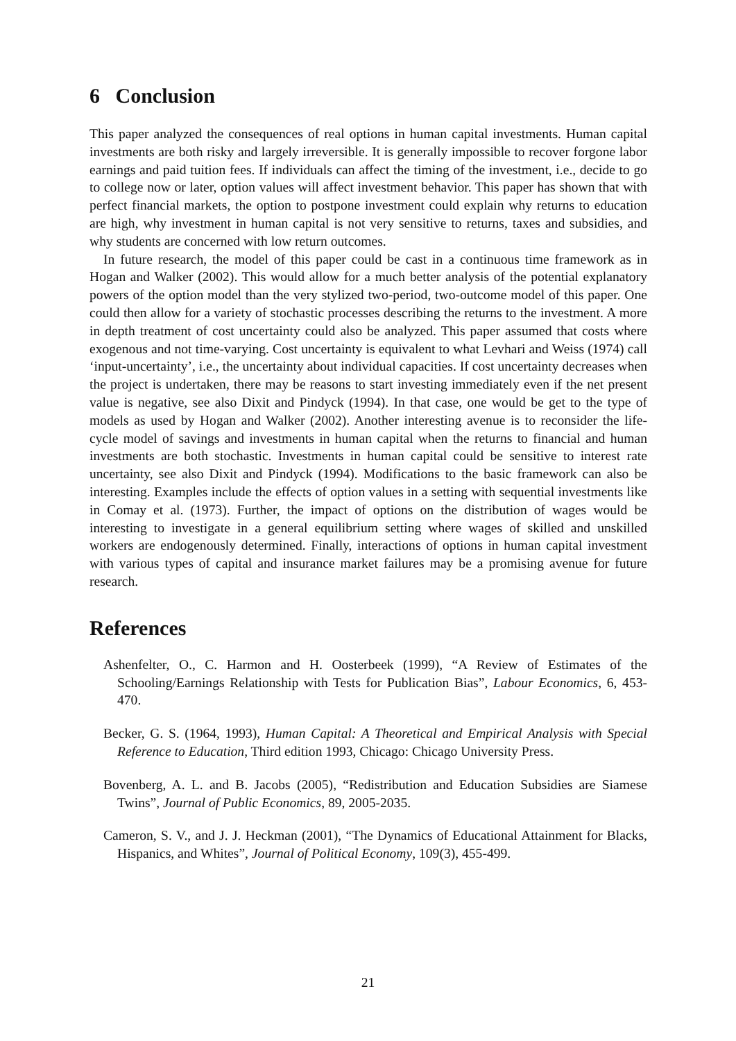6 Conclusion
This paper analyzed the consequences of real options in human capital investments. Human capital investments are both risky and largely irreversible. It is generally impossible to recover forgone labor earnings and paid tuition fees. If individuals can affect the timing of the investment, i.e., decide to go to college now or later, option values will affect investment behavior. This paper has shown that with perfect financial markets, the option to postpone investment could explain why returns to education are high, why investment in human capital is not very sensitive to returns, taxes and subsidies, and why students are concerned with low return outcomes.
In future research, the model of this paper could be cast in a continuous time framework as in Hogan and Walker (2002). This would allow for a much better analysis of the potential explanatory powers of the option model than the very stylized two-period, two-outcome model of this paper. One could then allow for a variety of stochastic processes describing the returns to the investment. A more in depth treatment of cost uncertainty could also be analyzed. This paper assumed that costs where exogenous and not time-varying. Cost uncertainty is equivalent to what Levhari and Weiss (1974) call ‘input-uncertainty’, i.e., the uncertainty about individual capacities. If cost uncertainty decreases when the project is undertaken, there may be reasons to start investing immediately even if the net present value is negative, see also Dixit and Pindyck (1994). In that case, one would be get to the type of models as used by Hogan and Walker (2002). Another interesting avenue is to reconsider the life-cycle model of savings and investments in human capital when the returns to financial and human investments are both stochastic. Investments in human capital could be sensitive to interest rate uncertainty, see also Dixit and Pindyck (1994). Modifications to the basic framework can also be interesting. Examples include the effects of option values in a setting with sequential investments like in Comay et al. (1973). Further, the impact of options on the distribution of wages would be interesting to investigate in a general equilibrium setting where wages of skilled and unskilled workers are endogenously determined. Finally, interactions of options in human capital investment with various types of capital and insurance market failures may be a promising avenue for future research.
References
Ashenfelter, O., C. Harmon and H. Oosterbeek (1999), “A Review of Estimates of the Schooling/Earnings Relationship with Tests for Publication Bias”, Labour Economics, 6, 453-470.
Becker, G. S. (1964, 1993), Human Capital: A Theoretical and Empirical Analysis with Special Reference to Education, Third edition 1993, Chicago: Chicago University Press.
Bovenberg, A. L. and B. Jacobs (2005), “Redistribution and Education Subsidies are Siamese Twins”, Journal of Public Economics, 89, 2005-2035.
Cameron, S. V., and J. J. Heckman (2001), “The Dynamics of Educational Attainment for Blacks, Hispanics, and Whites”, Journal of Political Economy, 109(3), 455-499.
21